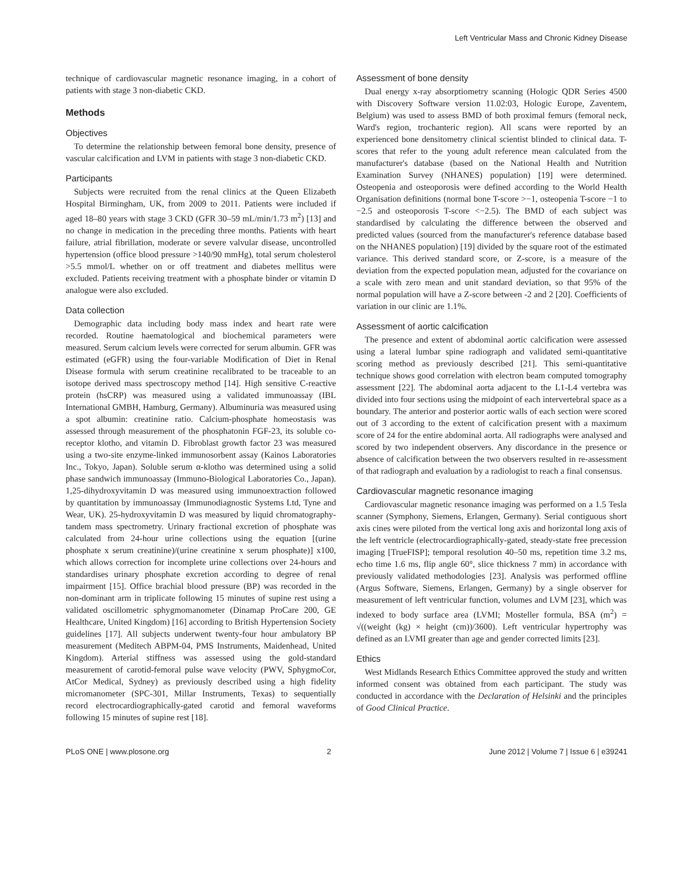Left Ventricular Mass and Chronic Kidney Disease
technique of cardiovascular magnetic resonance imaging, in a cohort of patients with stage 3 non-diabetic CKD.
Methods
Objectives
To determine the relationship between femoral bone density, presence of vascular calcification and LVM in patients with stage 3 non-diabetic CKD.
Participants
Subjects were recruited from the renal clinics at the Queen Elizabeth Hospital Birmingham, UK, from 2009 to 2011. Patients were included if aged 18–80 years with stage 3 CKD (GFR 30–59 mL/min/1.73 m<sup>2</sup>) [13] and no change in medication in the preceding three months. Patients with heart failure, atrial fibrillation, moderate or severe valvular disease, uncontrolled hypertension (office blood pressure >140/90 mmHg), total serum cholesterol >5.5 mmol/L whether on or off treatment and diabetes mellitus were excluded. Patients receiving treatment with a phosphate binder or vitamin D analogue were also excluded.
Data collection
Demographic data including body mass index and heart rate were recorded. Routine haematological and biochemical parameters were measured. Serum calcium levels were corrected for serum albumin. GFR was estimated (eGFR) using the four-variable Modification of Diet in Renal Disease formula with serum creatinine recalibrated to be traceable to an isotope derived mass spectroscopy method [14]. High sensitive C-reactive protein (hsCRP) was measured using a validated immunoassay (IBL International GMBH, Hamburg, Germany). Albuminuria was measured using a spot albumin: creatinine ratio. Calcium-phosphate homeostasis was assessed through measurement of the phosphatonin FGF-23, its soluble co-receptor klotho, and vitamin D. Fibroblast growth factor 23 was measured using a two-site enzyme-linked immunosorbent assay (Kainos Laboratories Inc., Tokyo, Japan). Soluble serum α-klotho was determined using a solid phase sandwich immunoassay (Immuno-Biological Laboratories Co., Japan). 1,25-dihydroxyvitamin D was measured using immunoextraction followed by quantitation by immunoassay (Immunodiagnostic Systems Ltd, Tyne and Wear, UK). 25-hydroxyvitamin D was measured by liquid chromatography-tandem mass spectrometry. Urinary fractional excretion of phosphate was calculated from 24-hour urine collections using the equation [(urine phosphate x serum creatinine)/(urine creatinine x serum phosphate)] x100, which allows correction for incomplete urine collections over 24-hours and standardises urinary phosphate excretion according to degree of renal impairment [15]. Office brachial blood pressure (BP) was recorded in the non-dominant arm in triplicate following 15 minutes of supine rest using a validated oscillometric sphygmomanometer (Dinamap ProCare 200, GE Healthcare, United Kingdom) [16] according to British Hypertension Society guidelines [17]. All subjects underwent twenty-four hour ambulatory BP measurement (Meditech ABPM-04, PMS Instruments, Maidenhead, United Kingdom). Arterial stiffness was assessed using the gold-standard measurement of carotid-femoral pulse wave velocity (PWV, SphygmoCor, AtCor Medical, Sydney) as previously described using a high fidelity micromanometer (SPC-301, Millar Instruments, Texas) to sequentially record electrocardiographically-gated carotid and femoral waveforms following 15 minutes of supine rest [18].
Assessment of bone density
Dual energy x-ray absorptiometry scanning (Hologic QDR Series 4500 with Discovery Software version 11.02:03, Hologic Europe, Zaventem, Belgium) was used to assess BMD of both proximal femurs (femoral neck, Ward's region, trochanteric region). All scans were reported by an experienced bone densitometry clinical scientist blinded to clinical data. T-scores that refer to the young adult reference mean calculated from the manufacturer's database (based on the National Health and Nutrition Examination Survey (NHANES) population) [19] were determined. Osteopenia and osteoporosis were defined according to the World Health Organisation definitions (normal bone T-score >−1, osteopenia T-score −1 to −2.5 and osteoporosis T-score <−2.5). The BMD of each subject was standardised by calculating the difference between the observed and predicted values (sourced from the manufacturer's reference database based on the NHANES population) [19] divided by the square root of the estimated variance. This derived standard score, or Z-score, is a measure of the deviation from the expected population mean, adjusted for the covariance on a scale with zero mean and unit standard deviation, so that 95% of the normal population will have a Z-score between -2 and 2 [20]. Coefficients of variation in our clinic are 1.1%.
Assessment of aortic calcification
The presence and extent of abdominal aortic calcification were assessed using a lateral lumbar spine radiograph and validated semi-quantitative scoring method as previously described [21]. This semi-quantitative technique shows good correlation with electron beam computed tomography assessment [22]. The abdominal aorta adjacent to the L1-L4 vertebra was divided into four sections using the midpoint of each intervertebral space as a boundary. The anterior and posterior aortic walls of each section were scored out of 3 according to the extent of calcification present with a maximum score of 24 for the entire abdominal aorta. All radiographs were analysed and scored by two independent observers. Any discordance in the presence or absence of calcification between the two observers resulted in re-assessment of that radiograph and evaluation by a radiologist to reach a final consensus.
Cardiovascular magnetic resonance imaging
Cardiovascular magnetic resonance imaging was performed on a 1.5 Tesla scanner (Symphony, Siemens, Erlangen, Germany). Serial contiguous short axis cines were piloted from the vertical long axis and horizontal long axis of the left ventricle (electrocardiographically-gated, steady-state free precession imaging [TrueFISP]; temporal resolution 40–50 ms, repetition time 3.2 ms, echo time 1.6 ms, flip angle 60°, slice thickness 7 mm) in accordance with previously validated methodologies [23]. Analysis was performed offline (Argus Software, Siemens, Erlangen, Germany) by a single observer for measurement of left ventricular function, volumes and LVM [23], which was indexed to body surface area (LVMI; Mosteller formula, BSA (m<sup>2</sup>) = √((weight (kg) × height (cm))/3600). Left ventricular hypertrophy was defined as an LVMI greater than age and gender corrected limits [23].
Ethics
West Midlands Research Ethics Committee approved the study and written informed consent was obtained from each participant. The study was conducted in accordance with the Declaration of Helsinki and the principles of Good Clinical Practice.
PLoS ONE | www.plosone.org 2 June 2012 | Volume 7 | Issue 6 | e39241